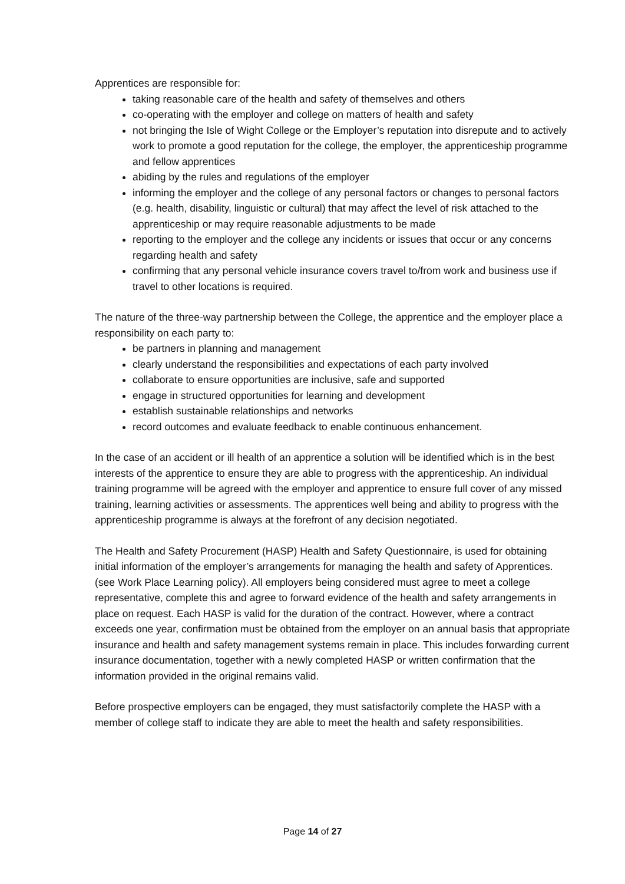Apprentices are responsible for:
taking reasonable care of the health and safety of themselves and others
co-operating with the employer and college on matters of health and safety
not bringing the Isle of Wight College or the Employer’s reputation into disrepute and to actively work to promote a good reputation for the college, the employer, the apprenticeship programme and fellow apprentices
abiding by the rules and regulations of the employer
informing the employer and the college of any personal factors or changes to personal factors (e.g. health, disability, linguistic or cultural) that may affect the level of risk attached to the apprenticeship or may require reasonable adjustments to be made
reporting to the employer and the college any incidents or issues that occur or any concerns regarding health and safety
confirming that any personal vehicle insurance covers travel to/from work and business use if travel to other locations is required.
The nature of the three-way partnership between the College, the apprentice and the employer place a responsibility on each party to:
be partners in planning and management
clearly understand the responsibilities and expectations of each party involved
collaborate to ensure opportunities are inclusive, safe and supported
engage in structured opportunities for learning and development
establish sustainable relationships and networks
record outcomes and evaluate feedback to enable continuous enhancement.
In the case of an accident or ill health of an apprentice a solution will be identified which is in the best interests of the apprentice to ensure they are able to progress with the apprenticeship. An individual training programme will be agreed with the employer and apprentice to ensure full cover of any missed training, learning activities or assessments. The apprentices well being and ability to progress with the apprenticeship programme is always at the forefront of any decision negotiated.
The Health and Safety Procurement (HASP) Health and Safety Questionnaire, is used for obtaining initial information of the employer’s arrangements for managing the health and safety of Apprentices. (see Work Place Learning policy). All employers being considered must agree to meet a college representative, complete this and agree to forward evidence of the health and safety arrangements in place on request. Each HASP is valid for the duration of the contract. However, where a contract exceeds one year, confirmation must be obtained from the employer on an annual basis that appropriate insurance and health and safety management systems remain in place. This includes forwarding current insurance documentation, together with a newly completed HASP or written confirmation that the information provided in the original remains valid.
Before prospective employers can be engaged, they must satisfactorily complete the HASP with a member of college staff to indicate they are able to meet the health and safety responsibilities.
Page 14 of 27